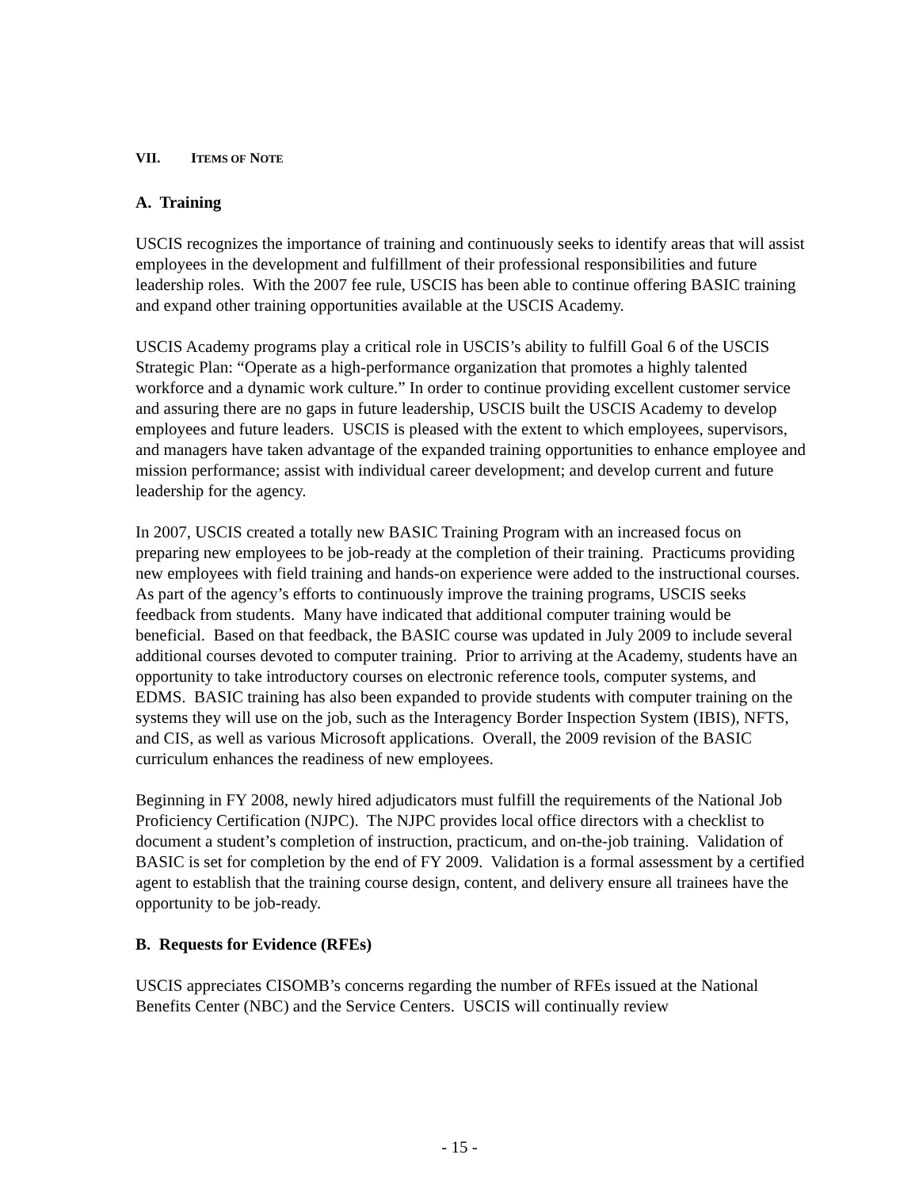VII. ITEMS OF NOTE
A. Training
USCIS recognizes the importance of training and continuously seeks to identify areas that will assist employees in the development and fulfillment of their professional responsibilities and future leadership roles. With the 2007 fee rule, USCIS has been able to continue offering BASIC training and expand other training opportunities available at the USCIS Academy.
USCIS Academy programs play a critical role in USCIS’s ability to fulfill Goal 6 of the USCIS Strategic Plan: “Operate as a high-performance organization that promotes a highly talented workforce and a dynamic work culture.” In order to continue providing excellent customer service and assuring there are no gaps in future leadership, USCIS built the USCIS Academy to develop employees and future leaders. USCIS is pleased with the extent to which employees, supervisors, and managers have taken advantage of the expanded training opportunities to enhance employee and mission performance; assist with individual career development; and develop current and future leadership for the agency.
In 2007, USCIS created a totally new BASIC Training Program with an increased focus on preparing new employees to be job-ready at the completion of their training. Practicums providing new employees with field training and hands-on experience were added to the instructional courses. As part of the agency’s efforts to continuously improve the training programs, USCIS seeks feedback from students. Many have indicated that additional computer training would be beneficial. Based on that feedback, the BASIC course was updated in July 2009 to include several additional courses devoted to computer training. Prior to arriving at the Academy, students have an opportunity to take introductory courses on electronic reference tools, computer systems, and EDMS. BASIC training has also been expanded to provide students with computer training on the systems they will use on the job, such as the Interagency Border Inspection System (IBIS), NFTS, and CIS, as well as various Microsoft applications. Overall, the 2009 revision of the BASIC curriculum enhances the readiness of new employees.
Beginning in FY 2008, newly hired adjudicators must fulfill the requirements of the National Job Proficiency Certification (NJPC). The NJPC provides local office directors with a checklist to document a student’s completion of instruction, practicum, and on-the-job training. Validation of BASIC is set for completion by the end of FY 2009. Validation is a formal assessment by a certified agent to establish that the training course design, content, and delivery ensure all trainees have the opportunity to be job-ready.
B. Requests for Evidence (RFEs)
USCIS appreciates CISOMB’s concerns regarding the number of RFEs issued at the National Benefits Center (NBC) and the Service Centers. USCIS will continually review
- 15 -